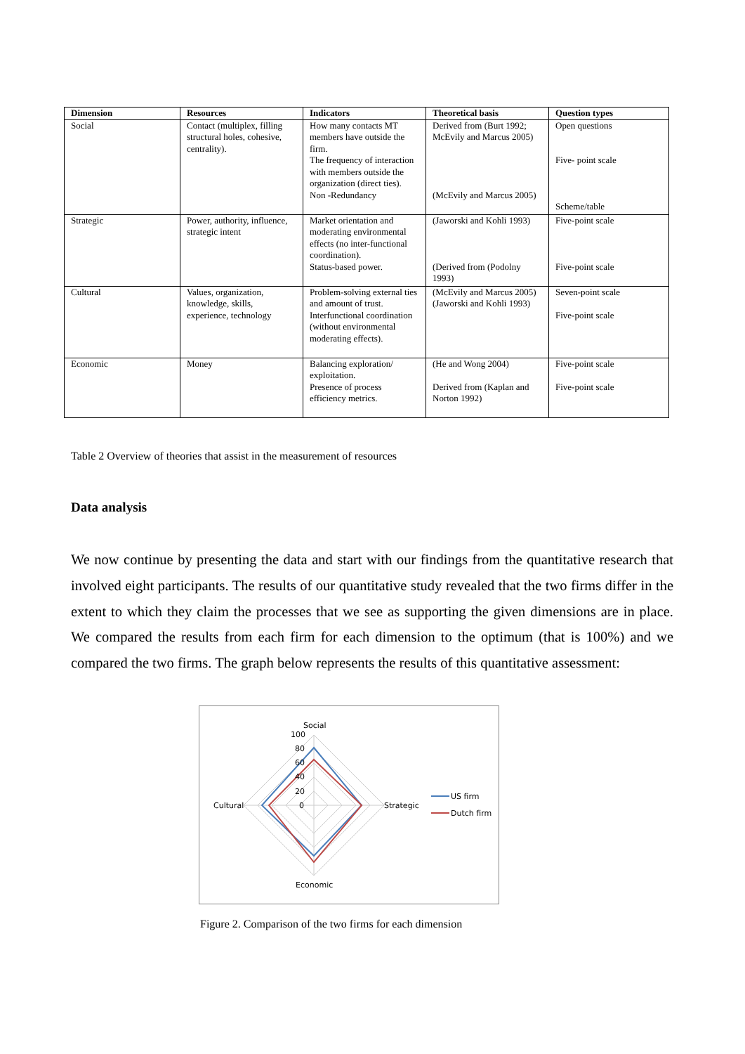| Dimension | Resources | Indicators | Theoretical basis | Question types |
| --- | --- | --- | --- | --- |
| Social | Contact (multiplex, filling structural holes, cohesive, centrality). | How many contacts MT members have outside the firm. The frequency of interaction with members outside the organization (direct ties). Non -Redundancy | Derived from (Burt 1992; McEvily and Marcus 2005) (McEvily and Marcus 2005) | Open questions Five- point scale Scheme/table |
| Strategic | Power, authority, influence, strategic intent | Market orientation and moderating environmental effects (no inter-functional coordination). Status-based power. | (Jaworski and Kohli 1993) (Derived from (Podolny 1993) | Five-point scale Five-point scale |
| Cultural | Values, organization, knowledge, skills, experience, technology | Problem-solving external ties and amount of trust. Interfunctional coordination (without environmental moderating effects). | (McEvily and Marcus 2005) (Jaworski and Kohli 1993) | Seven-point scale Five-point scale |
| Economic | Money | Balancing exploration/ exploitation. Presence of process efficiency metrics. | (He and Wong 2004) Derived from (Kaplan and Norton 1992) | Five-point scale Five-point scale |
Table 2 Overview of theories that assist in the measurement of resources
Data analysis
We now continue by presenting the data and start with our findings from the quantitative research that involved eight participants. The results of our quantitative study revealed that the two firms differ in the extent to which they claim the processes that we see as supporting the given dimensions are in place. We compared the results from each firm for each dimension to the optimum (that is 100%) and we compared the two firms. The graph below represents the results of this quantitative assessment:
Social
100
80
60
40
20
0
Cultural
Strategic
Economic
US firm
Dutch firm
Figure 2. Comparison of the two firms for each dimension